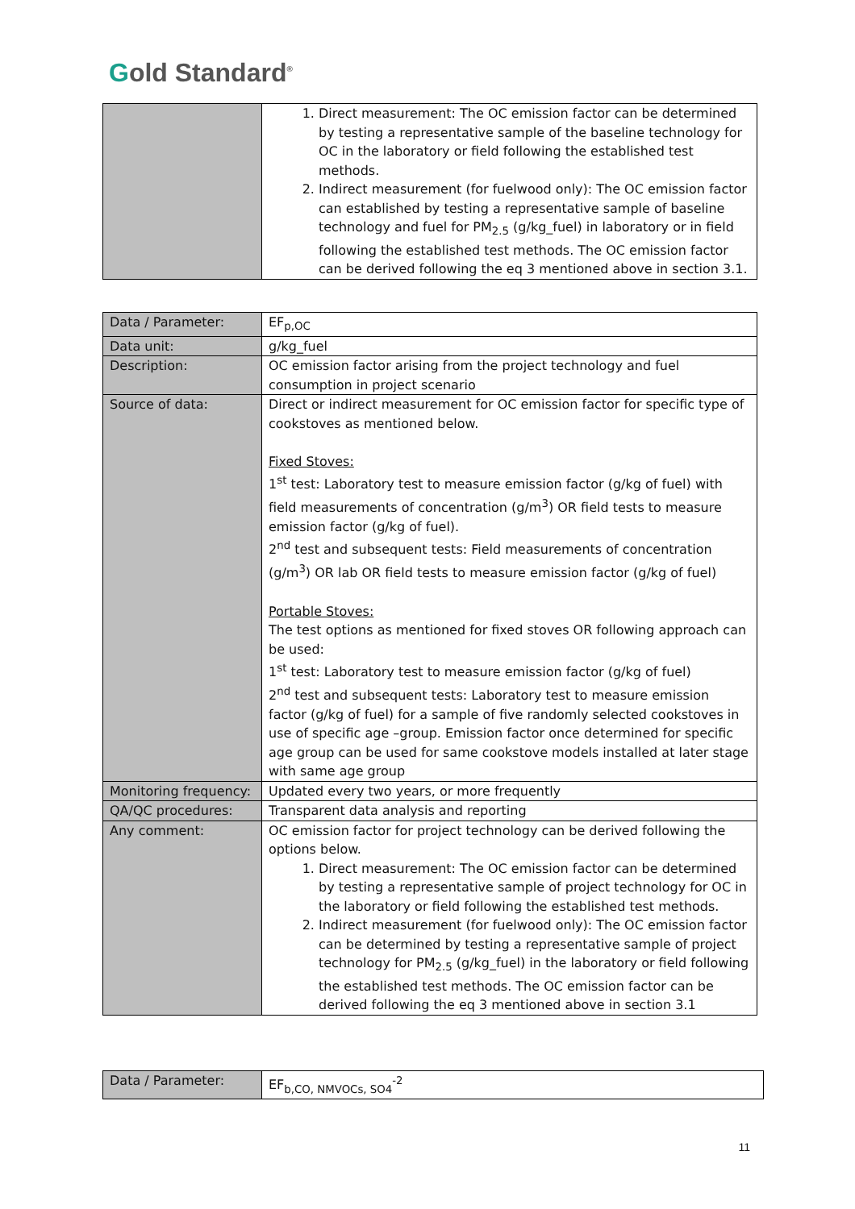Gold Standard<sup>®</sup>
| | 1. Direct measurement: The OC emission factor can be determined by testing a representative sample of the baseline technology for OC in the laboratory or field following the established test methods. 2. Indirect measurement (for fuelwood only): The OC emission factor can established by testing a representative sample of baseline technology and fuel for PM<sub>2.5</sub> (g/kg_fuel) in laboratory or in field following the established test methods. The OC emission factor can be derived following the eq 3 mentioned above in section 3.1. |
| Data / Parameter: | EF<sub>p,OC</sub> |
| Data unit: | g/kg_fuel |
| Description: | OC emission factor arising from the project technology and fuel consumption in project scenario |
| Source of data: | Direct or indirect measurement for OC emission factor for specific type of cookstoves as mentioned below. Fixed Stoves: 1<sup>st</sup> test: Laboratory test to measure emission factor (g/kg of fuel) with field measurements of concentration (g/m<sup>3</sup>) OR field tests to measure emission factor (g/kg of fuel). 2<sup>nd</sup> test and subsequent tests: Field measurements of concentration (g/m<sup>3</sup>) OR lab OR field tests to measure emission factor (g/kg of fuel) Portable Stoves: The test options as mentioned for fixed stoves OR following approach can be used: 1<sup>st</sup> test: Laboratory test to measure emission factor (g/kg of fuel) 2<sup>nd</sup> test and subsequent tests: Laboratory test to measure emission factor (g/kg of fuel) for a sample of five randomly selected cookstoves in use of specific age –group. Emission factor once determined for specific age group can be used for same cookstove models installed at later stage with same age group |
| Monitoring frequency: | Updated every two years, or more frequently |
| QA/QC procedures: | Transparent data analysis and reporting |
| Any comment: | OC emission factor for project technology can be derived following the options below. 1. Direct measurement: The OC emission factor can be determined by testing a representative sample of project technology for OC in the laboratory or field following the established test methods. 2. Indirect measurement (for fuelwood only): The OC emission factor can be determined by testing a representative sample of project technology for PM<sub>2.5</sub> (g/kg_fuel) in the laboratory or field following the established test methods. The OC emission factor can be derived following the eq 3 mentioned above in section 3.1 |
| Data / Parameter: | EF<sub>b,CO, NMVOCs, SO4</sub><sup>-2</sup> |
11